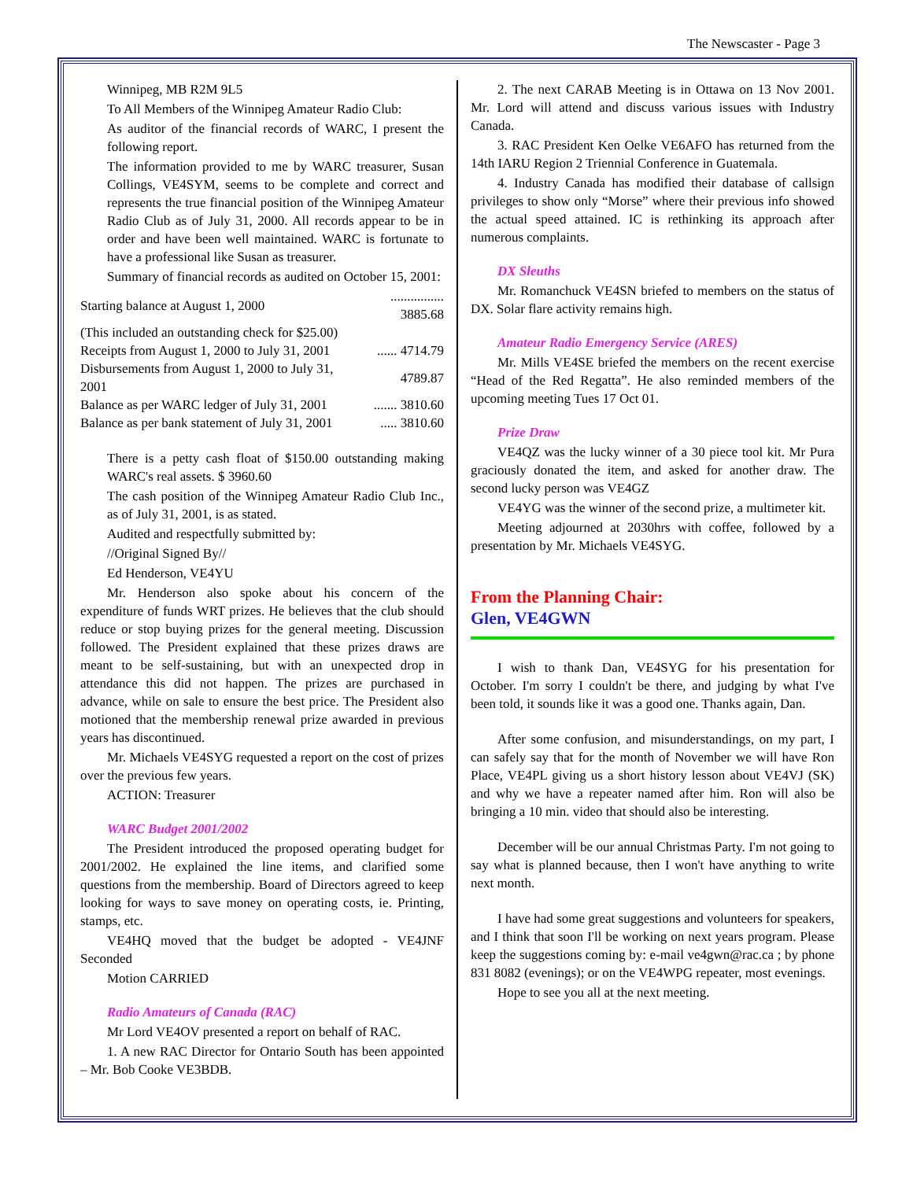The Newscaster - Page 3
Winnipeg, MB R2M 9L5
To All Members of the Winnipeg Amateur Radio Club:
As auditor of the financial records of WARC, I present the following report.
The information provided to me by WARC treasurer, Susan Collings, VE4SYM, seems to be complete and correct and represents the true financial position of the Winnipeg Amateur Radio Club as of July 31, 2000. All records appear to be in order and have been well maintained. WARC is fortunate to have a professional like Susan as treasurer.
Summary of financial records as audited on October 15, 2001:
| Starting balance at August 1, 2000 | ................ 3885.68 |
| (This included an outstanding check for $25.00) | |
| Receipts from August 1, 2000 to July 31, 2001 | ...... 4714.79 |
| Disbursements from August 1, 2000 to July 31, 2001 | 4789.87 |
| Balance as per WARC ledger of July 31, 2001 | ....... 3810.60 |
| Balance as per bank statement of July 31, 2001 | ..... 3810.60 |
There is a petty cash float of $150.00 outstanding making WARC's real assets. $ 3960.60
The cash position of the Winnipeg Amateur Radio Club Inc., as of July 31, 2001, is as stated.
Audited and respectfully submitted by:
//Original Signed By//
Ed Henderson, VE4YU
Mr. Henderson also spoke about his concern of the expenditure of funds WRT prizes. He believes that the club should reduce or stop buying prizes for the general meeting. Discussion followed. The President explained that these prizes draws are meant to be self-sustaining, but with an unexpected drop in attendance this did not happen. The prizes are purchased in advance, while on sale to ensure the best price. The President also motioned that the membership renewal prize awarded in previous years has discontinued.
Mr. Michaels VE4SYG requested a report on the cost of prizes over the previous few years.
ACTION: Treasurer
WARC Budget 2001/2002
The President introduced the proposed operating budget for 2001/2002. He explained the line items, and clarified some questions from the membership. Board of Directors agreed to keep looking for ways to save money on operating costs, ie. Printing, stamps, etc.
VE4HQ moved that the budget be adopted - VE4JNF Seconded
Motion CARRIED
Radio Amateurs of Canada (RAC)
Mr Lord VE4OV presented a report on behalf of RAC.
1. A new RAC Director for Ontario South has been appointed – Mr. Bob Cooke VE3BDB.
2. The next CARAB Meeting is in Ottawa on 13 Nov 2001. Mr. Lord will attend and discuss various issues with Industry Canada.
3. RAC President Ken Oelke VE6AFO has returned from the 14th IARU Region 2 Triennial Conference in Guatemala.
4. Industry Canada has modified their database of callsign privileges to show only “Morse” where their previous info showed the actual speed attained. IC is rethinking its approach after numerous complaints.
DX Sleuths
Mr. Romanchuck VE4SN briefed to members on the status of DX. Solar flare activity remains high.
Amateur Radio Emergency Service (ARES)
Mr. Mills VE4SE briefed the members on the recent exercise “Head of the Red Regatta”. He also reminded members of the upcoming meeting Tues 17 Oct 01.
Prize Draw
VE4QZ was the lucky winner of a 30 piece tool kit. Mr Pura graciously donated the item, and asked for another draw. The second lucky person was VE4GZ
VE4YG was the winner of the second prize, a multimeter kit.
Meeting adjourned at 2030hrs with coffee, followed by a presentation by Mr. Michaels VE4SYG.
From the Planning Chair:
Glen, VE4GWN
I wish to thank Dan, VE4SYG for his presentation for October. I'm sorry I couldn't be there, and judging by what I've been told, it sounds like it was a good one. Thanks again, Dan.
After some confusion, and misunderstandings, on my part, I can safely say that for the month of November we will have Ron Place, VE4PL giving us a short history lesson about VE4VJ (SK) and why we have a repeater named after him. Ron will also be bringing a 10 min. video that should also be interesting.
December will be our annual Christmas Party. I'm not going to say what is planned because, then I won't have anything to write next month.
I have had some great suggestions and volunteers for speakers, and I think that soon I'll be working on next years program. Please keep the suggestions coming by: e-mail ve4gwn@rac.ca ; by phone 831 8082 (evenings); or on the VE4WPG repeater, most evenings.
Hope to see you all at the next meeting.